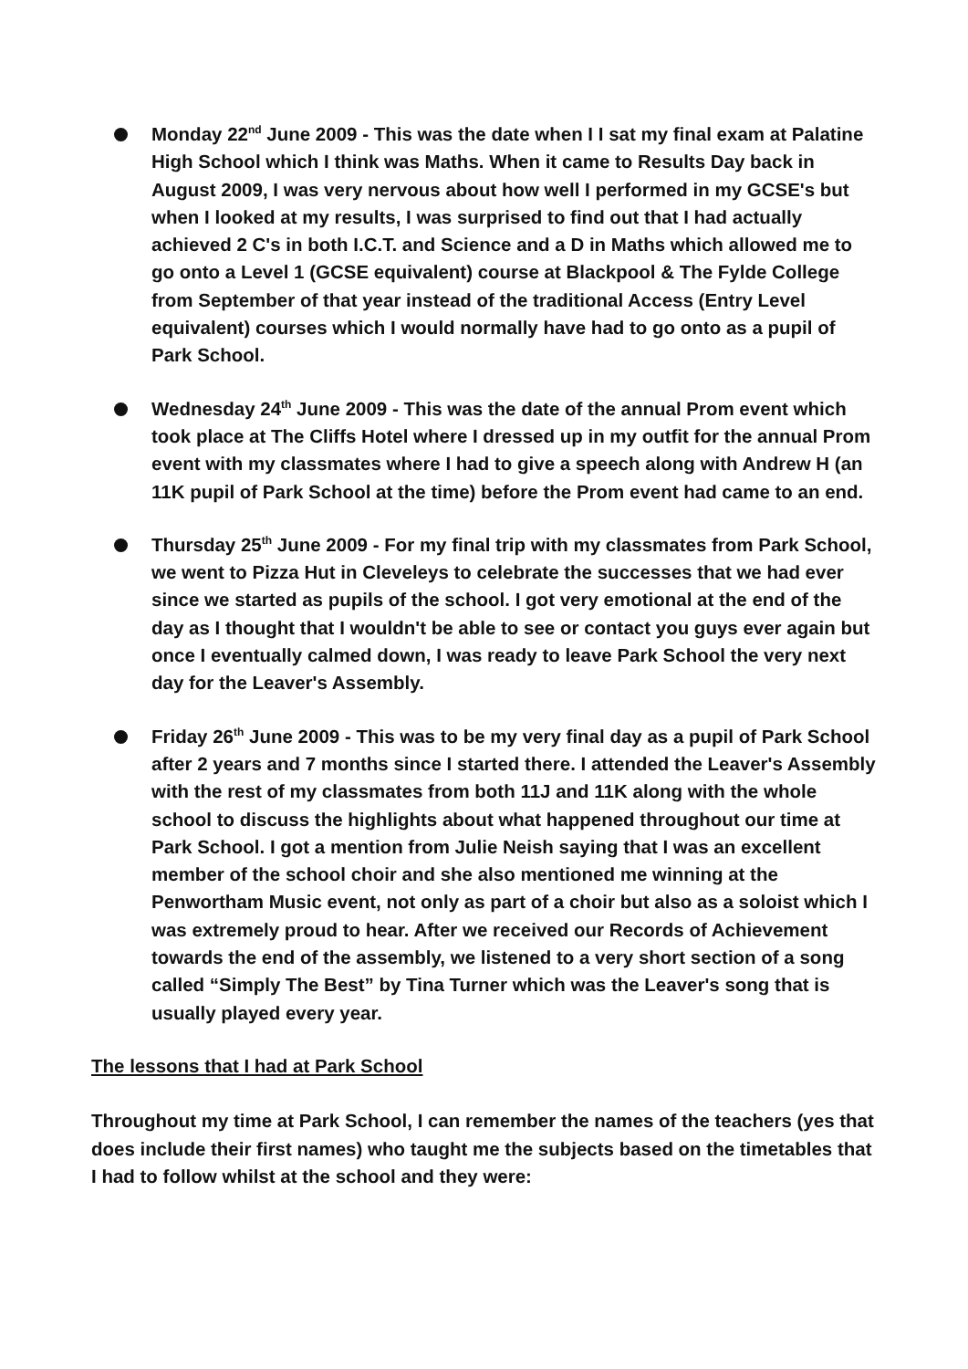Monday 22<sup>nd</sup> June 2009 - This was the date when I I sat my final exam at Palatine High School which I think was Maths. When it came to Results Day back in August 2009, I was very nervous about how well I performed in my GCSE's but when I looked at my results, I was surprised to find out that I had actually achieved 2 C's in both I.C.T. and Science and a D in Maths which allowed me to go onto a Level 1 (GCSE equivalent) course at Blackpool & The Fylde College from September of that year instead of the traditional Access (Entry Level equivalent) courses which I would normally have had to go onto as a pupil of Park School.
Wednesday 24<sup>th</sup> June 2009 - This was the date of the annual Prom event which took place at The Cliffs Hotel where I dressed up in my outfit for the annual Prom event with my classmates where I had to give a speech along with Andrew H (an 11K pupil of Park School at the time) before the Prom event had came to an end.
Thursday 25<sup>th</sup> June 2009 - For my final trip with my classmates from Park School, we went to Pizza Hut in Cleveleys to celebrate the successes that we had ever since we started as pupils of the school. I got very emotional at the end of the day as I thought that I wouldn't be able to see or contact you guys ever again but once I eventually calmed down, I was ready to leave Park School the very next day for the Leaver's Assembly.
Friday 26<sup>th</sup> June 2009 - This was to be my very final day as a pupil of Park School after 2 years and 7 months since I started there. I attended the Leaver's Assembly with the rest of my classmates from both 11J and 11K along with the whole school to discuss the highlights about what happened throughout our time at Park School. I got a mention from Julie Neish saying that I was an excellent member of the school choir and she also mentioned me winning at the Penwortham Music event, not only as part of a choir but also as a soloist which I was extremely proud to hear. After we received our Records of Achievement towards the end of the assembly, we listened to a very short section of a song called “Simply The Best” by Tina Turner which was the Leaver's song that is usually played every year.
The lessons that I had at Park School
Throughout my time at Park School, I can remember the names of the teachers (yes that does include their first names) who taught me the subjects based on the timetables that I had to follow whilst at the school and they were: